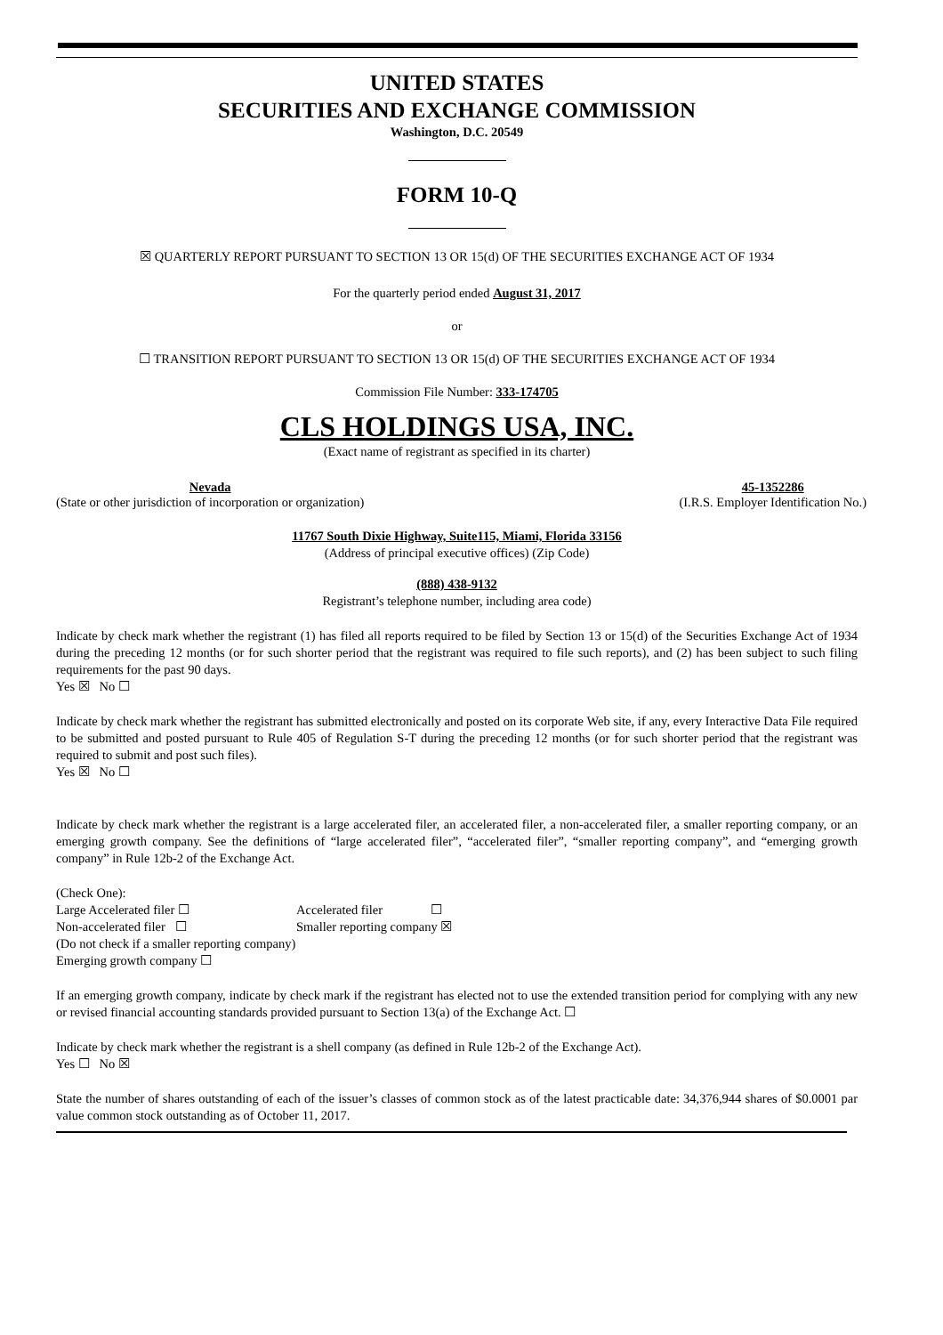UNITED STATES
SECURITIES AND EXCHANGE COMMISSION
Washington, D.C. 20549
FORM 10-Q
☒ QUARTERLY REPORT PURSUANT TO SECTION 13 OR 15(d) OF THE SECURITIES EXCHANGE ACT OF 1934
For the quarterly period ended August 31, 2017
or
☐ TRANSITION REPORT PURSUANT TO SECTION 13 OR 15(d) OF THE SECURITIES EXCHANGE ACT OF 1934
Commission File Number: 333-174705
CLS HOLDINGS USA, INC.
(Exact name of registrant as specified in its charter)
Nevada
(State or other jurisdiction of incorporation or organization)
45-1352286
(I.R.S. Employer Identification No.)
11767 South Dixie Highway, Suite115, Miami, Florida 33156
(Address of principal executive offices) (Zip Code)
(888) 438-9132
Registrant’s telephone number, including area code)
Indicate by check mark whether the registrant (1) has filed all reports required to be filed by Section 13 or 15(d) of the Securities Exchange Act of 1934 during the preceding 12 months (or for such shorter period that the registrant was required to file such reports), and (2) has been subject to such filing requirements for the past 90 days.
Yes ☒ No ☐
Indicate by check mark whether the registrant has submitted electronically and posted on its corporate Web site, if any, every Interactive Data File required to be submitted and posted pursuant to Rule 405 of Regulation S-T during the preceding 12 months (or for such shorter period that the registrant was required to submit and post such files).
Yes ☒ No ☐
Indicate by check mark whether the registrant is a large accelerated filer, an accelerated filer, a non-accelerated filer, a smaller reporting company, or an emerging growth company. See the definitions of “large accelerated filer”, “accelerated filer”, “smaller reporting company”, and “emerging growth company” in Rule 12b-2 of the Exchange Act.
| (Check One): | |
| Large Accelerated filer ☐ | Accelerated filer ☐ |
| Non-accelerated filer ☐ | Smaller reporting company ☒ |
| (Do not check if a smaller reporting company) | |
| Emerging growth company ☐ | |
If an emerging growth company, indicate by check mark if the registrant has elected not to use the extended transition period for complying with any new or revised financial accounting standards provided pursuant to Section 13(a) of the Exchange Act. ☐
Indicate by check mark whether the registrant is a shell company (as defined in Rule 12b-2 of the Exchange Act).
Yes ☐ No ☒
State the number of shares outstanding of each of the issuer’s classes of common stock as of the latest practicable date: 34,376,944 shares of $0.0001 par value common stock outstanding as of October 11, 2017.